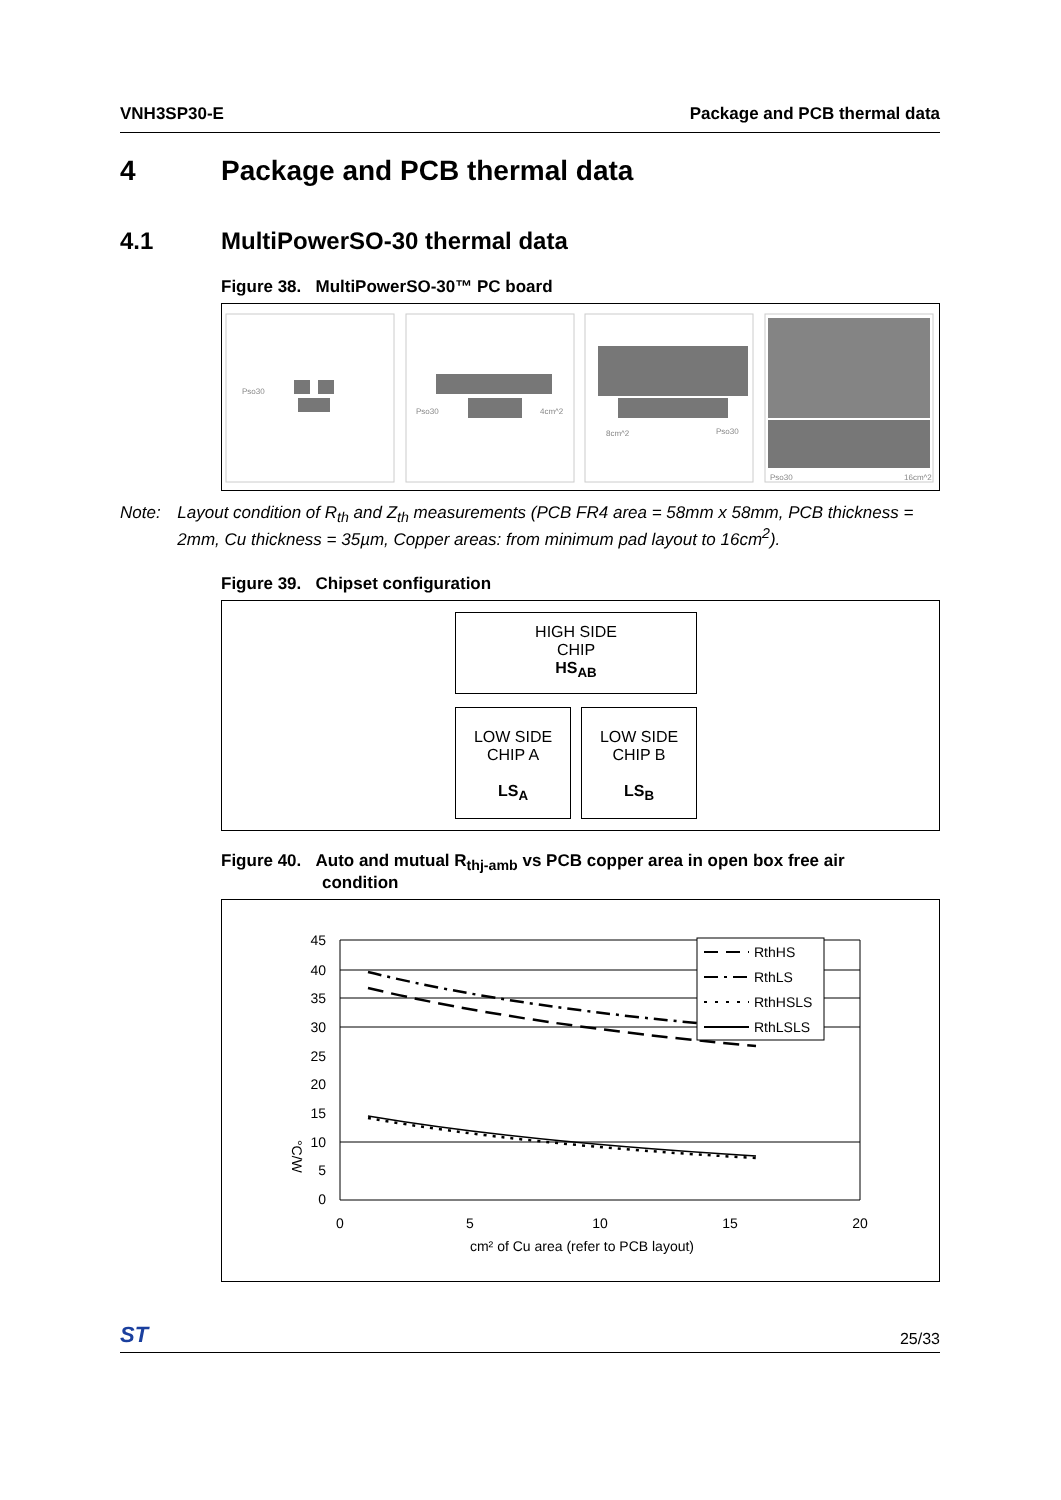VNH3SP30-E Package and PCB thermal data
4 Package and PCB thermal data
4.1 MultiPowerSO-30 thermal data
Figure 38. MultiPowerSO-30™ PC board
Pso30
Pso30
4cm^2
8cm^2
Pso30
Pso30
16cm^2
Note: Layout condition of R<sub>th</sub> and Z<sub>th</sub> measurements (PCB FR4 area = 58mm x 58mm, PCB thickness = 2mm, Cu thickness = 35µm, Copper areas: from minimum pad layout to 16cm<sup>2</sup>).
Figure 39. Chipset configuration
HIGH SIDE
CHIP
HS<sub>AB</sub>
LOW SIDE
CHIP A
LS<sub>A</sub>
LOW SIDE
CHIP B
LS<sub>B</sub>
Figure 40. Auto and mutual R<sub>thj-amb</sub> vs PCB copper area in open box free air
condition
45
40
35
30
25
20
15
10
5
0
0
5
10
15
20
cm² of Cu area (refer to PCB layout)
°C/W
RthHS
RthLS
RthHSLS
RthLSLS
ST 25/33